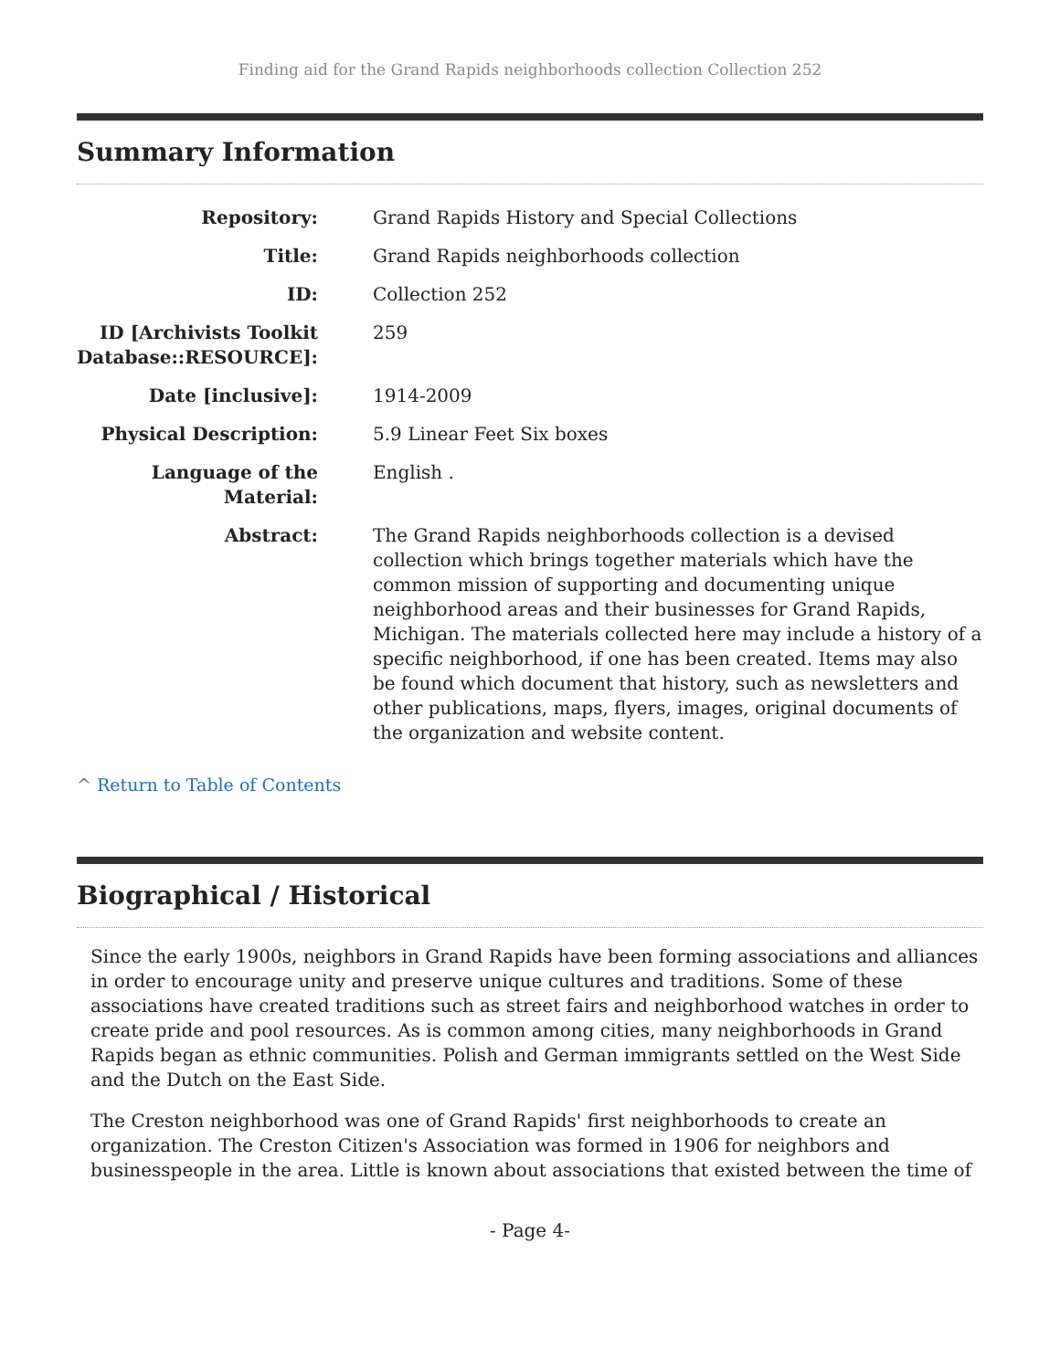Finding aid for the Grand Rapids neighborhoods collection Collection 252
Summary Information
| Repository: | Grand Rapids History and Special Collections |
| Title: | Grand Rapids neighborhoods collection |
| ID: | Collection 252 |
| ID [Archivists Toolkit Database::RESOURCE]: | 259 |
| Date [inclusive]: | 1914-2009 |
| Physical Description: | 5.9 Linear Feet Six boxes |
| Language of the Material: | English . |
| Abstract: | The Grand Rapids neighborhoods collection is a devised collection which brings together materials which have the common mission of supporting and documenting unique neighborhood areas and their businesses for Grand Rapids, Michigan. The materials collected here may include a history of a specific neighborhood, if one has been created. Items may also be found which document that history, such as newsletters and other publications, maps, flyers, images, original documents of the organization and website content. |
^ Return to Table of Contents
Biographical / Historical
Since the early 1900s, neighbors in Grand Rapids have been forming associations and alliances in order to encourage unity and preserve unique cultures and traditions. Some of these associations have created traditions such as street fairs and neighborhood watches in order to create pride and pool resources. As is common among cities, many neighborhoods in Grand Rapids began as ethnic communities. Polish and German immigrants settled on the West Side and the Dutch on the East Side.
The Creston neighborhood was one of Grand Rapids' first neighborhoods to create an organization. The Creston Citizen's Association was formed in 1906 for neighbors and businesspeople in the area. Little is known about associations that existed between the time of
- Page 4-